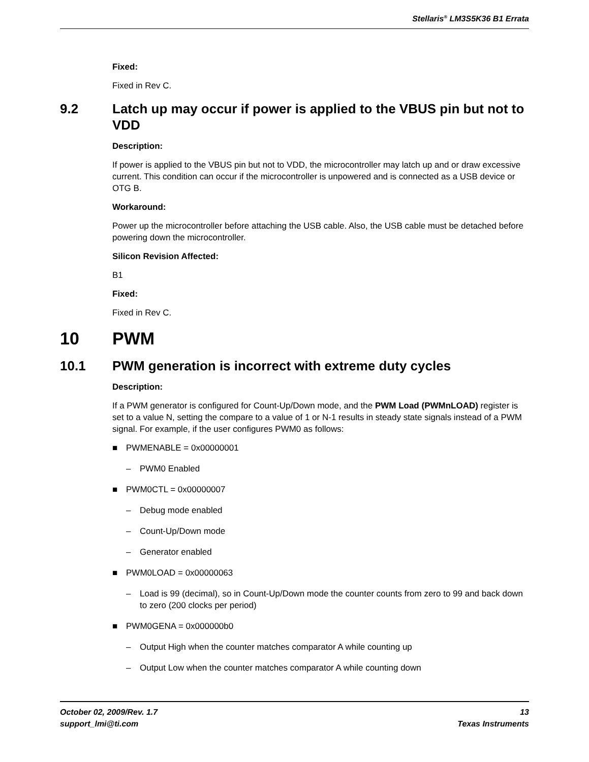Stellaris<sup>®</sup> LM3S5K36 B1 Errata
Fixed:
Fixed in Rev C.
9.2 Latch up may occur if power is applied to the VBUS pin but not to VDD
Description:
If power is applied to the VBUS pin but not to VDD, the microcontroller may latch up and or draw excessive current. This condition can occur if the microcontroller is unpowered and is connected as a USB device or OTG B.
Workaround:
Power up the microcontroller before attaching the USB cable. Also, the USB cable must be detached before powering down the microcontroller.
Silicon Revision Affected:
B1
Fixed:
Fixed in Rev C.
10 PWM
10.1 PWM generation is incorrect with extreme duty cycles
Description:
If a PWM generator is configured for Count-Up/Down mode, and the PWM Load (PWMnLOAD) register is set to a value N, setting the compare to a value of 1 or N-1 results in steady state signals instead of a PWM signal. For example, if the user configures PWM0 as follows:
■ PWMENABLE = 0x00000001
– PWM0 Enabled
■ PWM0CTL = 0x00000007
– Debug mode enabled
– Count-Up/Down mode
– Generator enabled
■ PWM0LOAD = 0x00000063
– Load is 99 (decimal), so in Count-Up/Down mode the counter counts from zero to 99 and back down to zero (200 clocks per period)
■ PWM0GENA = 0x000000b0
– Output High when the counter matches comparator A while counting up
– Output Low when the counter matches comparator A while counting down
October 02, 2009/Rev. 1.7 13
support_lmi@ti.com Texas Instruments